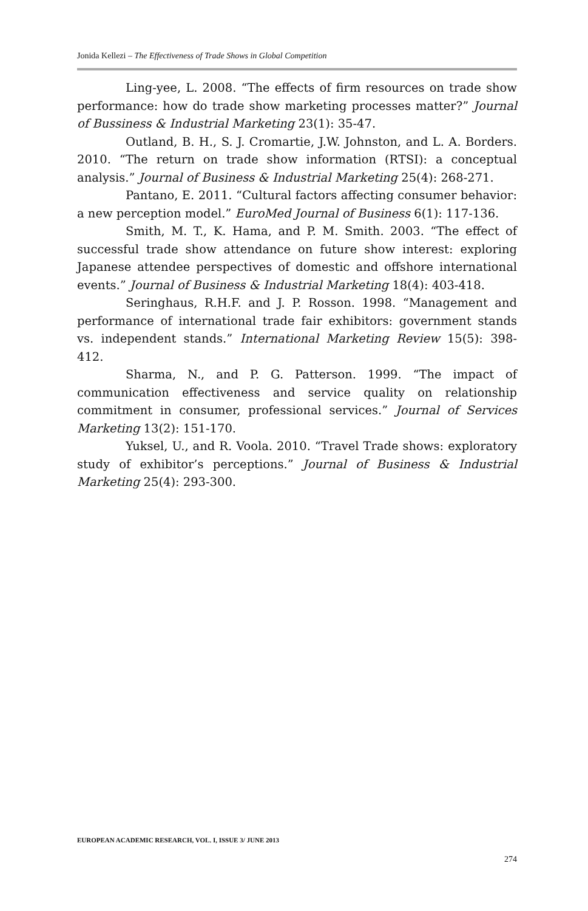Jonida Kellezi – The Effectiveness of Trade Shows in Global Competition
Ling-yee, L. 2008. “The effects of firm resources on trade show performance: how do trade show marketing processes matter?” Journal of Bussiness & Industrial Marketing 23(1): 35-47.
Outland, B. H., S. J. Cromartie, J.W. Johnston, and L. A. Borders. 2010. “The return on trade show information (RTSI): a conceptual analysis.” Journal of Business & Industrial Marketing 25(4): 268-271.
Pantano, E. 2011. “Cultural factors affecting consumer behavior: a new perception model.” EuroMed Journal of Business 6(1): 117-136.
Smith, M. T., K. Hama, and P. M. Smith. 2003. “The effect of successful trade show attendance on future show interest: exploring Japanese attendee perspectives of domestic and offshore international events.” Journal of Business & Industrial Marketing 18(4): 403-418.
Seringhaus, R.H.F. and J. P. Rosson. 1998. “Management and performance of international trade fair exhibitors: government stands vs. independent stands.” International Marketing Review 15(5): 398-412.
Sharma, N., and P. G. Patterson. 1999. “The impact of communication effectiveness and service quality on relationship commitment in consumer, professional services.” Journal of Services Marketing 13(2): 151-170.
Yuksel, U., and R. Voola. 2010. “Travel Trade shows: exploratory study of exhibitor’s perceptions.” Journal of Business & Industrial Marketing 25(4): 293-300.
EUROPEAN ACADEMIC RESEARCH, VOL. I, ISSUE 3/ JUNE 2013
274